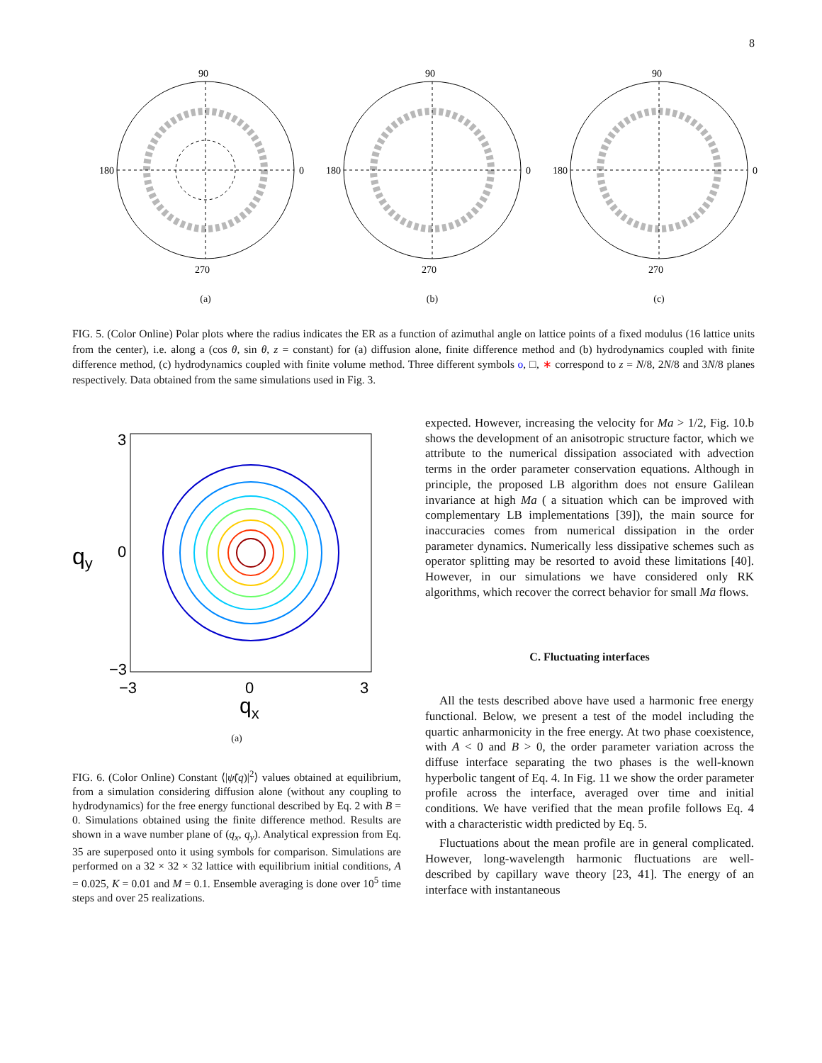8
90
180
0
270
(a)
90
180
0
270
(b)
90
180
0
270
(c)
FIG. 5. (Color Online) Polar plots where the radius indicates the ER as a function of azimuthal angle on lattice points of a fixed modulus (16 lattice units from the center), i.e. along a (cos θ, sin θ, z = constant) for (a) diffusion alone, finite difference method and (b) hydrodynamics coupled with finite difference method, (c) hydrodynamics coupled with finite volume method. Three different symbols o, □, ∗ correspond to z = N/8, 2N/8 and 3N/8 planes respectively. Data obtained from the same simulations used in Fig. 3.
qy
qx
3
0
−3
−3
0
3
(a)
FIG. 6. (Color Online) Constant ⟨|ψ̃(q)|<sup>2</sup>⟩ values obtained at equilibrium, from a simulation considering diffusion alone (without any coupling to hydrodynamics) for the free energy functional described by Eq. 2 with B = 0. Simulations obtained using the finite difference method. Results are shown in a wave number plane of (q<sub>x</sub>, q<sub>y</sub>). Analytical expression from Eq. 35 are superposed onto it using symbols for comparison. Simulations are performed on a 32 × 32 × 32 lattice with equilibrium initial conditions, A = 0.025, K = 0.01 and M = 0.1. Ensemble averaging is done over 10<sup>5</sup> time steps and over 25 realizations.
expected. However, increasing the velocity for Ma > 1/2, Fig. 10.b shows the development of an anisotropic structure factor, which we attribute to the numerical dissipation associated with advection terms in the order parameter conservation equations. Although in principle, the proposed LB algorithm does not ensure Galilean invariance at high Ma ( a situation which can be improved with complementary LB implementations [39]), the main source for inaccuracies comes from numerical dissipation in the order parameter dynamics. Numerically less dissipative schemes such as operator splitting may be resorted to avoid these limitations [40]. However, in our simulations we have considered only RK algorithms, which recover the correct behavior for small Ma flows.
C. Fluctuating interfaces
All the tests described above have used a harmonic free energy functional. Below, we present a test of the model including the quartic anharmonicity in the free energy. At two phase coexistence, with A < 0 and B > 0, the order parameter variation across the diffuse interface separating the two phases is the well-known hyperbolic tangent of Eq. 4. In Fig. 11 we show the order parameter profile across the interface, averaged over time and initial conditions. We have verified that the mean profile follows Eq. 4 with a characteristic width predicted by Eq. 5.
Fluctuations about the mean profile are in general complicated. However, long-wavelength harmonic fluctuations are well-described by capillary wave theory [23, 41]. The energy of an interface with instantaneous